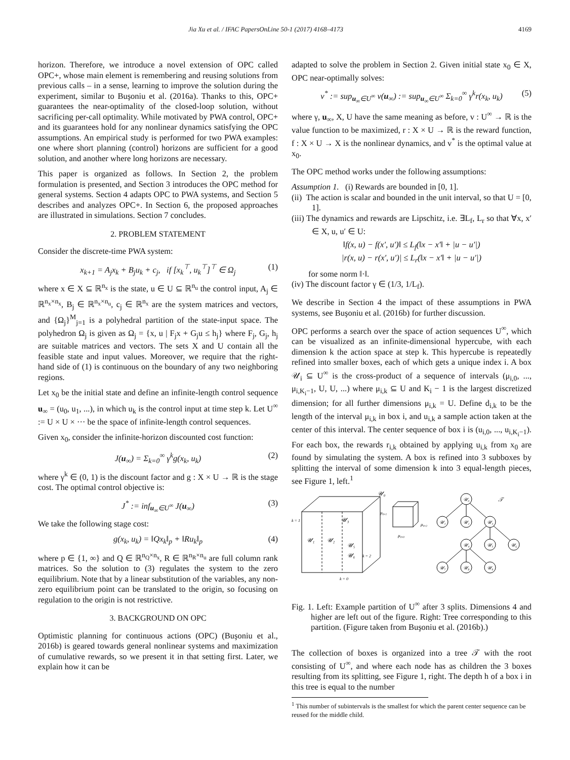Jia Xu et al. / IFAC PapersOnLine 50-1 (2017) 4168–4173 4169
horizon. Therefore, we introduce a novel extension of OPC called OPC+, whose main element is remembering and reusing solutions from previous calls – in a sense, learning to improve the solution during the experiment, similar to Buşoniu et al. (2016a). Thanks to this, OPC+ guarantees the near-optimality of the closed-loop solution, without sacrificing per-call optimality. While motivated by PWA control, OPC+ and its guarantees hold for any nonlinear dynamics satisfying the OPC assumptions. An empirical study is performed for two PWA examples: one where short planning (control) horizons are sufficient for a good solution, and another where long horizons are necessary.
This paper is organized as follows. In Section 2, the problem formulation is presented, and Section 3 introduces the OPC method for general systems. Section 4 adapts OPC to PWA systems, and Section 5 describes and analyzes OPC+. In Section 6, the proposed approaches are illustrated in simulations. Section 7 concludes.
2. PROBLEM STATEMENT
Consider the discrete-time PWA system:
x<sub>k+1</sub> = A<sub>j</sub>x<sub>k</sub> + B<sub>j</sub>u<sub>k</sub> + c<sub>j</sub>, if [x<sub>k</sub><sup>⊤</sup>, u<sub>k</sub><sup>⊤</sup>]<sup>⊤</sup> ∈ Ω<sub>j</sub> (1)
where x ∈ X ⊆ ℝ<sup>n<sub>x</sub></sup> is the state, u ∈ U ⊆ ℝ<sup>n<sub>u</sub></sup> the control input, A<sub>j</sub> ∈ ℝ<sup>n<sub>x</sub>×n<sub>x</sub></sup>, B<sub>j</sub> ∈ ℝ<sup>n<sub>x</sub>×n<sub>u</sub></sup>, c<sub>j</sub> ∈ ℝ<sup>n<sub>x</sub></sup> are the system matrices and vectors, and {Ω<sub>j</sub>}<sup>M</sup><sub>j=1</sub> is a polyhedral partition of the state-input space. The polyhedron Ω<sub>j</sub> is given as Ω<sub>j</sub> = {x, u | F<sub>j</sub>x + G<sub>j</sub>u ≤ h<sub>j</sub>} where F<sub>j</sub>, G<sub>j</sub>, h<sub>j</sub> are suitable matrices and vectors. The sets X and U contain all the feasible state and input values. Moreover, we require that the right-hand side of (1) is continuous on the boundary of any two neighboring regions.
Let x<sub>0</sub> be the initial state and define an infinite-length control sequence u<sub>∞</sub> = (u<sub>0</sub>, u<sub>1</sub>, ...), in which u<sub>k</sub> is the control input at time step k. Let U<sup>∞</sup> := U × U × ··· be the space of infinite-length control sequences.
Given x<sub>0</sub>, consider the infinite-horizon discounted cost function:
J(u<sub>∞</sub>) = Σ<sub>k=0</sub><sup>∞</sup> γ<sup>k</sup>g(x<sub>k</sub>, u<sub>k</sub>) (2)
where γ<sup>k</sup> ∈ (0, 1) is the discount factor and g : X × U → ℝ is the stage cost. The optimal control objective is:
J<sup>*</sup> := inf<sub>u<sub>∞</sub>∈U<sup>∞</sup></sub> J(u<sub>∞</sub>) (3)
We take the following stage cost:
g(x<sub>k</sub>, u<sub>k</sub>) = ‖Qx<sub>k</sub>‖<sub>p</sub> + ‖Ru<sub>k</sub>‖<sub>p</sub> (4)
where p ∈ {1, ∞} and Q ∈ ℝ<sup>n<sub>Q</sub>×n<sub>x</sub></sup>, R ∈ ℝ<sup>n<sub>R</sub>×n<sub>u</sub></sup> are full column rank matrices. So the solution to (3) regulates the system to the zero equilibrium. Note that by a linear substitution of the variables, any non-zero equilibrium point can be translated to the origin, so focusing on regulation to the origin is not restrictive.
3. BACKGROUND ON OPC
Optimistic planning for continuous actions (OPC) (Buşoniu et al., 2016b) is geared towards general nonlinear systems and maximization of cumulative rewards, so we present it in that setting first. Later, we explain how it can be
adapted to solve the problem in Section 2. Given initial state x<sub>0</sub> ∈ X, OPC near-optimally solves:
v<sup>*</sup> := sup<sub>u<sub>∞</sub>∈U<sup>∞</sup></sub> v(u<sub>∞</sub>) := sup<sub>u<sub>∞</sub>∈U<sup>∞</sup></sub> Σ<sub>k=0</sub><sup>∞</sup> γ<sup>k</sup>r(x<sub>k</sub>, u<sub>k</sub>) (5)
where γ, u<sub>∞</sub>, X, U have the same meaning as before, v : U<sup>∞</sup> → ℝ is the value function to be maximized, r : X × U → ℝ is the reward function, f : X × U → X is the nonlinear dynamics, and v<sup>*</sup> is the optimal value at x<sub>0</sub>.
The OPC method works under the following assumptions:
Assumption 1. (i) Rewards are bounded in [0, 1].
(ii) The action is scalar and bounded in the unit interval, so that U = [0, 1].
(iii) The dynamics and rewards are Lipschitz, i.e. ∃L<sub>f</sub>, L<sub>r</sub> so that ∀x, x′ ∈ X, u, u′ ∈ U:
‖f(x, u) − f(x′, u′)‖ ≤ L<sub>f</sub>(‖x − x′‖ + |u − u′|)
|r(x, u) − r(x′, u′)| ≤ L<sub>r</sub>(‖x − x′‖ + |u − u′|)
for some norm ‖·‖.
(iv) The discount factor γ ∈ (1/3, 1/L<sub>f</sub>).
We describe in Section 4 the impact of these assumptions in PWA systems, see Buşoniu et al. (2016b) for further discussion.
OPC performs a search over the space of action sequences U<sup>∞</sup>, which can be visualized as an infinite-dimensional hypercube, with each dimension k the action space at step k. This hypercube is repeatedly refined into smaller boxes, each of which gets a unique index i. A box 𝒰<sub>i</sub> ⊆ U<sup>∞</sup> is the cross-product of a sequence of intervals (μ<sub>i,0</sub>, ..., μ<sub>i,K<sub>i</sub>−1</sub>, U, U, ...) where μ<sub>i,k</sub> ⊆ U and K<sub>i</sub> − 1 is the largest discretized dimension; for all further dimensions μ<sub>i,k</sub> = U. Define d<sub>i,k</sub> to be the length of the interval μ<sub>i,k</sub> in box i, and u<sub>i,k</sub> a sample action taken at the center of this interval. The center sequence of box i is (u<sub>i,0</sub>, ..., u<sub>i,K<sub>i</sub>−1</sub>). For each box, the rewards r<sub>i,k</sub> obtained by applying u<sub>i,k</sub> from x<sub>0</sub> are found by simulating the system. A box is refined into 3 subboxes by splitting the interval of some dimension k into 3 equal-length pieces, see Figure 1, left.<sup>1</sup>
𝒰₀
𝒯
k = 1
𝒰₁
𝒰₂
𝒰₃
𝒰₅
𝒰₆
k = 2
k = 0
μ₀,₁
μ₀,₀
μ₀,₂
𝒰₀
𝒰₁
𝒰₂
𝒰₃
𝒰₄
𝒰₅
𝒰₆
𝒰₇
𝒰₈
𝒰₉
Fig. 1. Left: Example partition of U<sup>∞</sup> after 3 splits. Dimensions 4 and higher are left out of the figure. Right: Tree corresponding to this partition. (Figure taken from Buşoniu et al. (2016b).)
The collection of boxes is organized into a tree 𝒯 with the root consisting of U<sup>∞</sup>, and where each node has as children the 3 boxes resulting from its splitting, see Figure 1, right. The depth h of a box i in this tree is equal to the number
<sup>1</sup> This number of subintervals is the smallest for which the parent center sequence can be reused for the middle child.